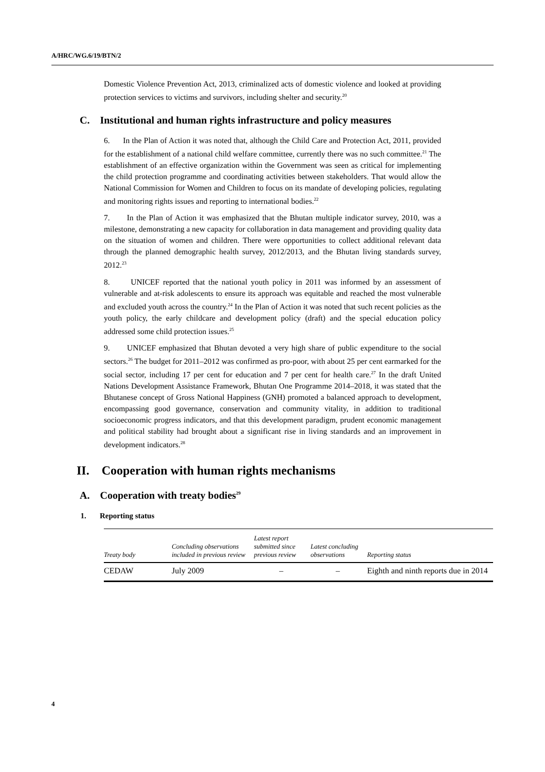A/HRC/WG.6/19/BTN/2
Domestic Violence Prevention Act, 2013, criminalized acts of domestic violence and looked at providing protection services to victims and survivors, including shelter and security.<sup>20</sup>
C. Institutional and human rights infrastructure and policy measures
6. In the Plan of Action it was noted that, although the Child Care and Protection Act, 2011, provided for the establishment of a national child welfare committee, currently there was no such committee.<sup>21</sup> The establishment of an effective organization within the Government was seen as critical for implementing the child protection programme and coordinating activities between stakeholders. That would allow the National Commission for Women and Children to focus on its mandate of developing policies, regulating and monitoring rights issues and reporting to international bodies.<sup>22</sup>
7. In the Plan of Action it was emphasized that the Bhutan multiple indicator survey, 2010, was a milestone, demonstrating a new capacity for collaboration in data management and providing quality data on the situation of women and children. There were opportunities to collect additional relevant data through the planned demographic health survey, 2012/2013, and the Bhutan living standards survey, 2012.<sup>23</sup>
8. UNICEF reported that the national youth policy in 2011 was informed by an assessment of vulnerable and at-risk adolescents to ensure its approach was equitable and reached the most vulnerable and excluded youth across the country.<sup>24</sup> In the Plan of Action it was noted that such recent policies as the youth policy, the early childcare and development policy (draft) and the special education policy addressed some child protection issues.<sup>25</sup>
9. UNICEF emphasized that Bhutan devoted a very high share of public expenditure to the social sectors.<sup>26</sup> The budget for 2011–2012 was confirmed as pro-poor, with about 25 per cent earmarked for the social sector, including 17 per cent for education and 7 per cent for health care.<sup>27</sup> In the draft United Nations Development Assistance Framework, Bhutan One Programme 2014–2018, it was stated that the Bhutanese concept of Gross National Happiness (GNH) promoted a balanced approach to development, encompassing good governance, conservation and community vitality, in addition to traditional socioeconomic progress indicators, and that this development paradigm, prudent economic management and political stability had brought about a significant rise in living standards and an improvement in development indicators.<sup>28</sup>
II. Cooperation with human rights mechanisms
A. Cooperation with treaty bodies<sup>29</sup>
1. Reporting status
| Treaty body | Concluding observations included in previous review | Latest report submitted since previous review | Latest concluding observations | Reporting status |
| --- | --- | --- | --- | --- |
| CEDAW | July 2009 | – | – | Eighth and ninth reports due in 2014 |
4